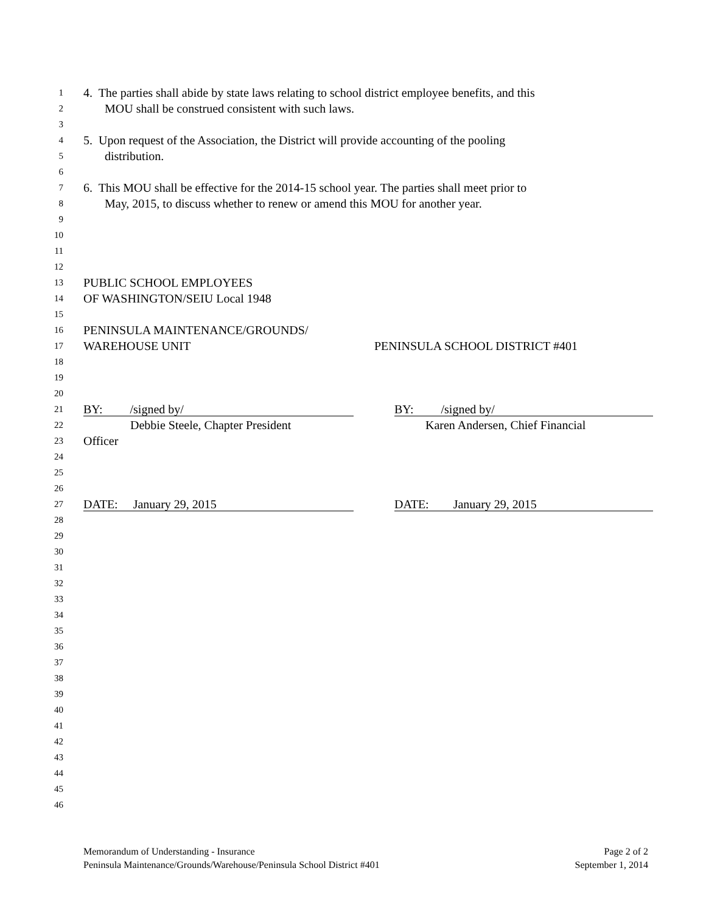1 4. The parties shall abide by state laws relating to school district employee benefits, and this
2 MOU shall be construed consistent with such laws.
3
4 5. Upon request of the Association, the District will provide accounting of the pooling
5 distribution.
6
7 6. This MOU shall be effective for the 2014-15 school year. The parties shall meet prior to
8 May, 2015, to discuss whether to renew or amend this MOU for another year.
9
10
11
12
13 PUBLIC SCHOOL EMPLOYEES
14 OF WASHINGTON/SEIU Local 1948
15
16 PENINSULA MAINTENANCE/GROUNDS/
17 WAREHOUSE UNIT PENINSULA SCHOOL DISTRICT #401
18
19
20
21 BY: /signed by/ BY: /signed by/
22 Debbie Steele, Chapter President Karen Andersen, Chief Financial
23 Officer
24
25
26
27 DATE: January 29, 2015 DATE: January 29, 2015
28
29
30
31
32
33
34
35
36
37
38
39
40
41
42
43
44
45
46
Memorandum of Understanding - Insurance
Peninsula Maintenance/Grounds/Warehouse/Peninsula School District #401
Page 2 of 2
September 1, 2014